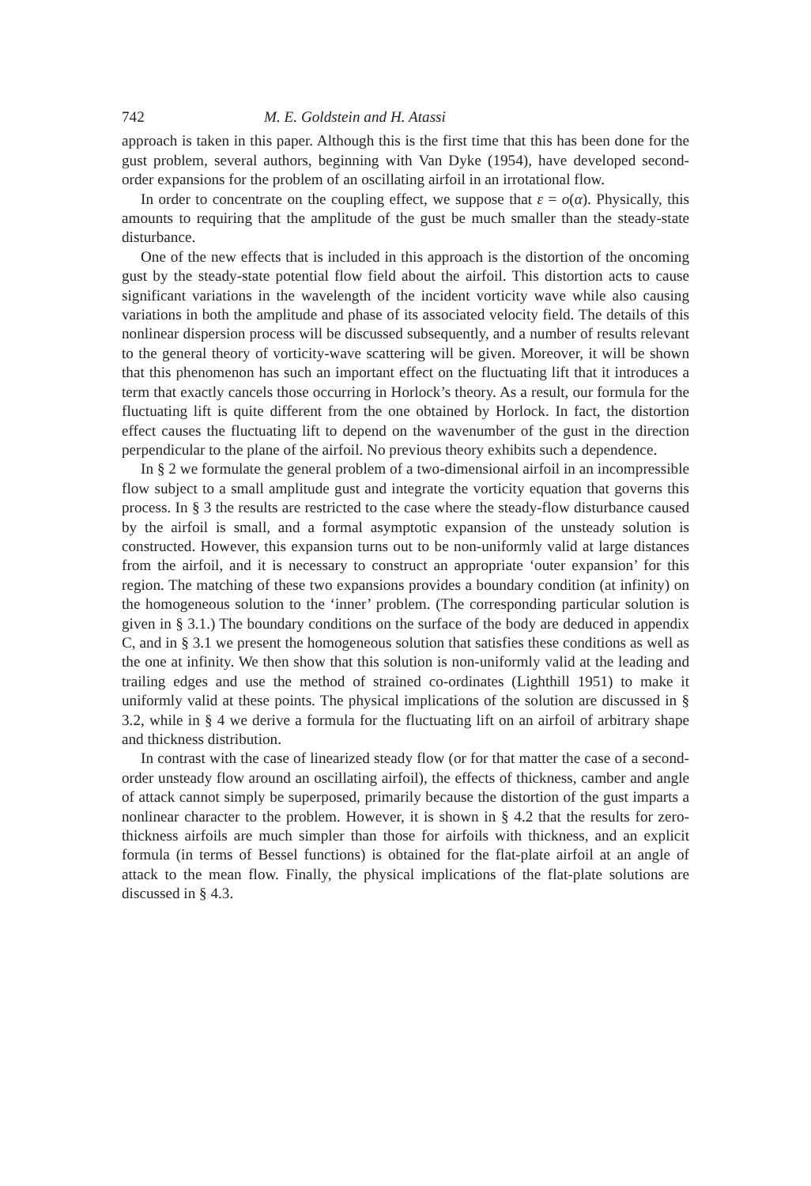742 M. E. Goldstein and H. Atassi
approach is taken in this paper. Although this is the first time that this has been done for the gust problem, several authors, beginning with Van Dyke (1954), have developed second-order expansions for the problem of an oscillating airfoil in an irrotational flow.
In order to concentrate on the coupling effect, we suppose that ε = o(α). Physically, this amounts to requiring that the amplitude of the gust be much smaller than the steady-state disturbance.
One of the new effects that is included in this approach is the distortion of the oncoming gust by the steady-state potential flow field about the airfoil. This distortion acts to cause significant variations in the wavelength of the incident vorticity wave while also causing variations in both the amplitude and phase of its associated velocity field. The details of this nonlinear dispersion process will be discussed subsequently, and a number of results relevant to the general theory of vorticity-wave scattering will be given. Moreover, it will be shown that this phenomenon has such an important effect on the fluctuating lift that it introduces a term that exactly cancels those occurring in Horlock’s theory. As a result, our formula for the fluctuating lift is quite different from the one obtained by Horlock. In fact, the distortion effect causes the fluctuating lift to depend on the wavenumber of the gust in the direction perpendicular to the plane of the airfoil. No previous theory exhibits such a dependence.
In § 2 we formulate the general problem of a two-dimensional airfoil in an incompressible flow subject to a small amplitude gust and integrate the vorticity equation that governs this process. In § 3 the results are restricted to the case where the steady-flow disturbance caused by the airfoil is small, and a formal asymptotic expansion of the unsteady solution is constructed. However, this expansion turns out to be non-uniformly valid at large distances from the airfoil, and it is necessary to construct an appropriate ‘outer expansion’ for this region. The matching of these two expansions provides a boundary condition (at infinity) on the homogeneous solution to the ‘inner’ problem. (The corresponding particular solution is given in § 3.1.) The boundary conditions on the surface of the body are deduced in appendix C, and in § 3.1 we present the homogeneous solution that satisfies these conditions as well as the one at infinity. We then show that this solution is non-uniformly valid at the leading and trailing edges and use the method of strained co-ordinates (Lighthill 1951) to make it uniformly valid at these points. The physical implications of the solution are discussed in § 3.2, while in § 4 we derive a formula for the fluctuating lift on an airfoil of arbitrary shape and thickness distribution.
In contrast with the case of linearized steady flow (or for that matter the case of a second-order unsteady flow around an oscillating airfoil), the effects of thickness, camber and angle of attack cannot simply be superposed, primarily because the distortion of the gust imparts a nonlinear character to the problem. However, it is shown in § 4.2 that the results for zero-thickness airfoils are much simpler than those for airfoils with thickness, and an explicit formula (in terms of Bessel functions) is obtained for the flat-plate airfoil at an angle of attack to the mean flow. Finally, the physical implications of the flat-plate solutions are discussed in § 4.3.